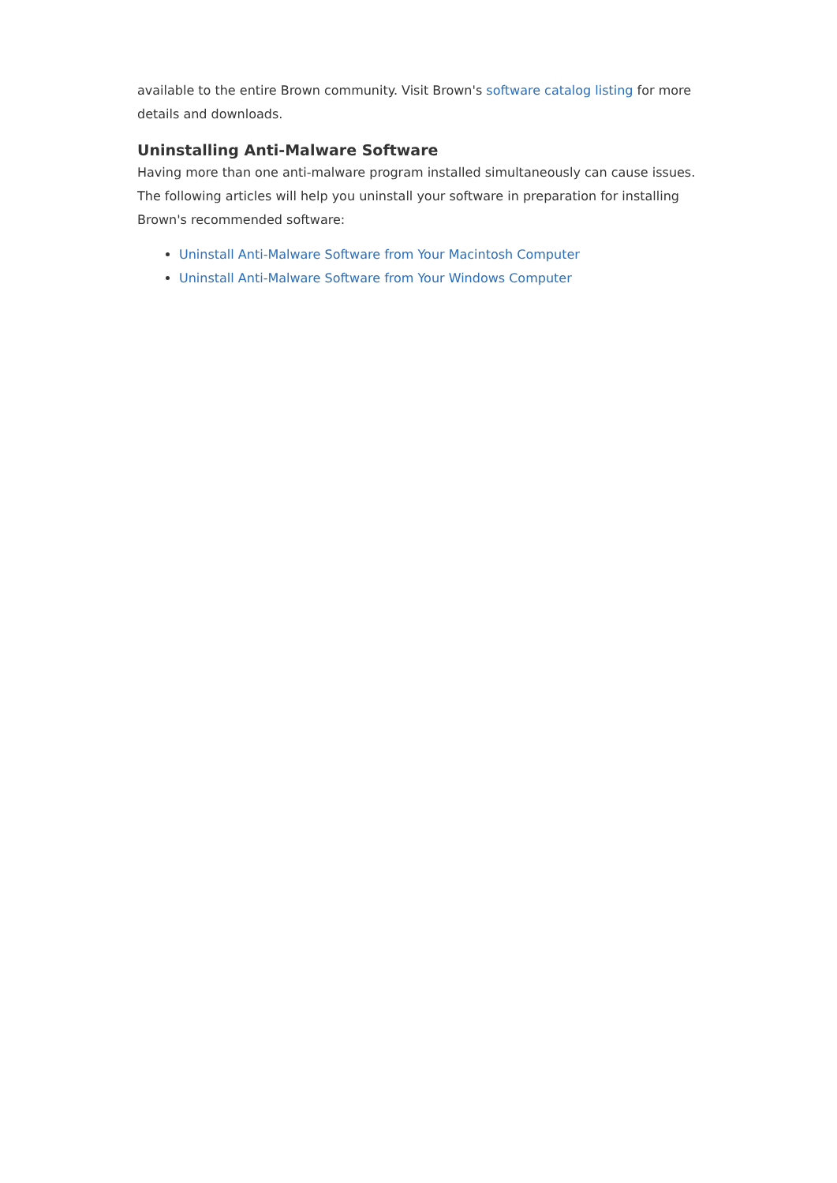available to the entire Brown community. Visit Brown's software catalog listing for more details and downloads.
Uninstalling Anti-Malware Software
Having more than one anti-malware program installed simultaneously can cause issues. The following articles will help you uninstall your software in preparation for installing Brown's recommended software:
Uninstall Anti-Malware Software from Your Macintosh Computer
Uninstall Anti-Malware Software from Your Windows Computer